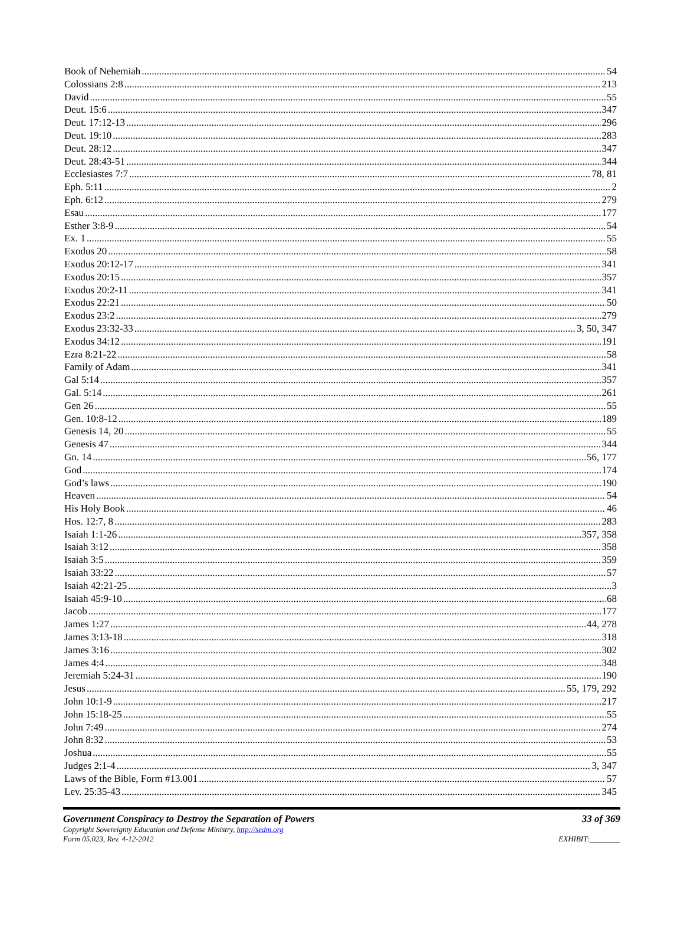Book of Nehemiah 54
Colossians 2:8 213
David 55
Deut. 15:6 347
Deut. 17:12-13 296
Deut. 19:10 283
Deut. 28:12 347
Deut. 28:43-51 344
Ecclesiastes 7:7 78, 81
Eph. 5:11 2
Eph. 6:12 279
Esau 177
Esther 3:8-9 54
Ex. 1 55
Exodus 20 58
Exodus 20:12-17 341
Exodus 20:15 357
Exodus 20:2-11 341
Exodus 22:21 50
Exodus 23:2 279
Exodus 23:32-33 3, 50, 347
Exodus 34:12 191
Ezra 8:21-22 58
Family of Adam 341
Gal 5:14 357
Gal. 5:14 261
Gen 26 55
Gen. 10:8-12 189
Genesis 14, 20 55
Genesis 47 344
Gn. 14 56, 177
God 174
God’s laws 190
Heaven 54
His Holy Book 46
Hos. 12:7, 8 283
Isaiah 1:1-26 357, 358
Isaiah 3:12 358
Isaiah 3:5 359
Isaiah 33:22 57
Isaiah 42:21-25 3
Isaiah 45:9-10 68
Jacob 177
James 1:27 44, 278
James 3:13-18 318
James 3:16 302
James 4:4 348
Jeremiah 5:24-31 190
Jesus 55, 179, 292
John 10:1-9 217
John 15:18-25 55
John 7:49 274
John 8:32 53
Joshua 55
Judges 2:1-4 3, 347
Laws of the Bible, Form #13.001 57
Lev. 25:35-43 345
Government Conspiracy to Destroy the Separation of Powers 33 of 369
Copyright Sovereignty Education and Defense Ministry, http://sedm.org
Form 05.023, Rev. 4-12-2012 EXHIBIT:________